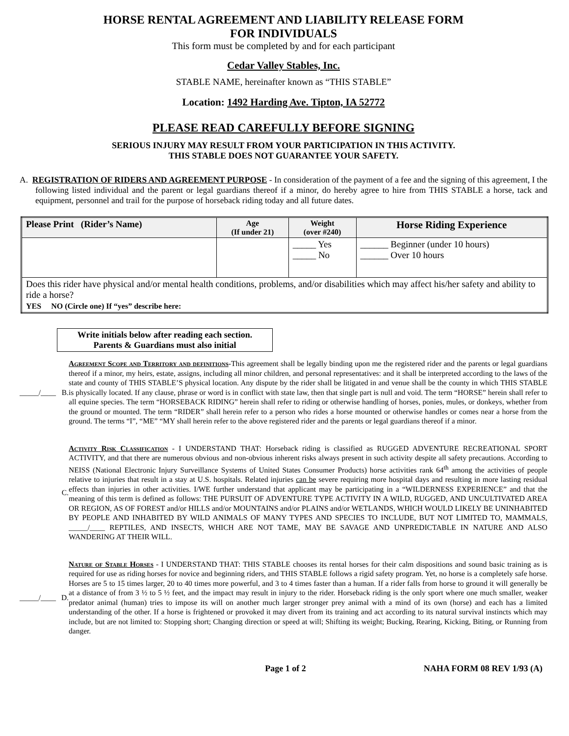HORSE RENTAL AGREEMENT AND LIABILITY RELEASE FORM
FOR INDIVIDUALS
This form must be completed by and for each participant
Cedar Valley Stables, Inc.
STABLE NAME, hereinafter known as “THIS STABLE”
Location: 1492 Harding Ave. Tipton, IA 52772
PLEASE READ CAREFULLY BEFORE SIGNING
SERIOUS INJURY MAY RESULT FROM YOUR PARTICIPATION IN THIS ACTIVITY.
THIS STABLE DOES NOT GUARANTEE YOUR SAFETY.
A. REGISTRATION OF RIDERS AND AGREEMENT PURPOSE - In consideration of the payment of a fee and the signing of this agreement, I the following listed individual and the parent or legal guardians thereof if a minor, do hereby agree to hire from THIS STABLE a horse, tack and equipment, personnel and trail for the purpose of horseback riding today and all future dates.
| Please Print (Rider’s Name) | Age (If under 21) | Weight (over #240) | Horse Riding Experience |
| --- | --- | --- | --- |
| | | _____ Yes _____ No | ______ Beginner (under 10 hours) ______ Over 10 hours |
| Does this rider have physical and/or mental health conditions, problems, and/or disabilities which may affect his/her safety and ability to ride a horse? YES NO (Circle one) If “yes” describe here: | | | |
Write initials below after reading each section.
Parents & Guardians must also initial
_____/____ B.
Agreement Scope and Territory and definitions-This agreement shall be legally binding upon me the registered rider and the parents or legal guardians thereof if a minor, my heirs, estate, assigns, including all minor children, and personal representatives: and it shall be interpreted according to the laws of the state and county of THIS STABLE’S physical location. Any dispute by the rider shall be litigated in and venue shall be the county in which THIS STABLE is physically located. If any clause, phrase or word is in conflict with state law, then that single part is null and void. The term “HORSE” herein shall refer to all equine species. The term “HORSEBACK RIDING” herein shall refer to riding or otherwise handling of horses, ponies, mules, or donkeys, whether from the ground or mounted. The term “RIDER” shall herein refer to a person who rides a horse mounted or otherwise handles or comes near a horse from the ground. The terms “I”, “ME” “MY shall herein refer to the above registered rider and the parents or legal guardians thereof if a minor.
C. Activity Risk Classification - I UNDERSTAND THAT: Horseback riding is classified as RUGGED ADVENTURE RECREATIONAL SPORT ACTIVITY, and that there are numerous obvious and non-obvious inherent risks always present in such activity despite all safety precautions. According to NEISS (National Electronic Injury Surveillance Systems of United States Consumer Products) horse activities rank 64<sup>th</sup> among the activities of people relative to injuries that result in a stay at U.S. hospitals. Related injuries can be severe requiring more hospital days and resulting in more lasting residual effects than injuries in other activities. I/WE further understand that applicant may be participating in a “WILDERNESS EXPERIENCE” and that the meaning of this term is defined as follows: THE PURSUIT OF ADVENTURE TYPE ACTIVITY IN A WILD, RUGGED, AND UNCULTIVATED AREA OR REGION, AS OF FOREST and/or HILLS and/or MOUNTAINS and/or PLAINS and/or WETLANDS, WHICH WOULD LIKELY BE UNINHABITED BY PEOPLE AND INHABITED BY WILD ANIMALS OF MANY TYPES AND SPECIES TO INCLUDE, BUT NOT LIMITED TO, MAMMALS, _____/____ REPTILES, AND INSECTS, WHICH ARE NOT TAME, MAY BE SAVAGE AND UNPREDICTABLE IN NATURE AND ALSO WANDERING AT THEIR WILL.
_____/____ D.
Nature of Stable Horses - I UNDERSTAND THAT: THIS STABLE chooses its rental horses for their calm dispositions and sound basic training as is required for use as riding horses for novice and beginning riders, and THIS STABLE follows a rigid safety program. Yet, no horse is a completely safe horse. Horses are 5 to 15 times larger, 20 to 40 times more powerful, and 3 to 4 times faster than a human. If a rider falls from horse to ground it will generally be at a distance of from 3 ½ to 5 ½ feet, and the impact may result in injury to the rider. Horseback riding is the only sport where one much smaller, weaker predator animal (human) tries to impose its will on another much larger stronger prey animal with a mind of its own (horse) and each has a limited understanding of the other. If a horse is frightened or provoked it may divert from its training and act according to its natural survival instincts which may include, but are not limited to: Stopping short; Changing direction or speed at will; Shifting its weight; Bucking, Rearing, Kicking, Biting, or Running from danger.
Page 1 of 2 NAHA FORM 08 REV 1/93 (A)